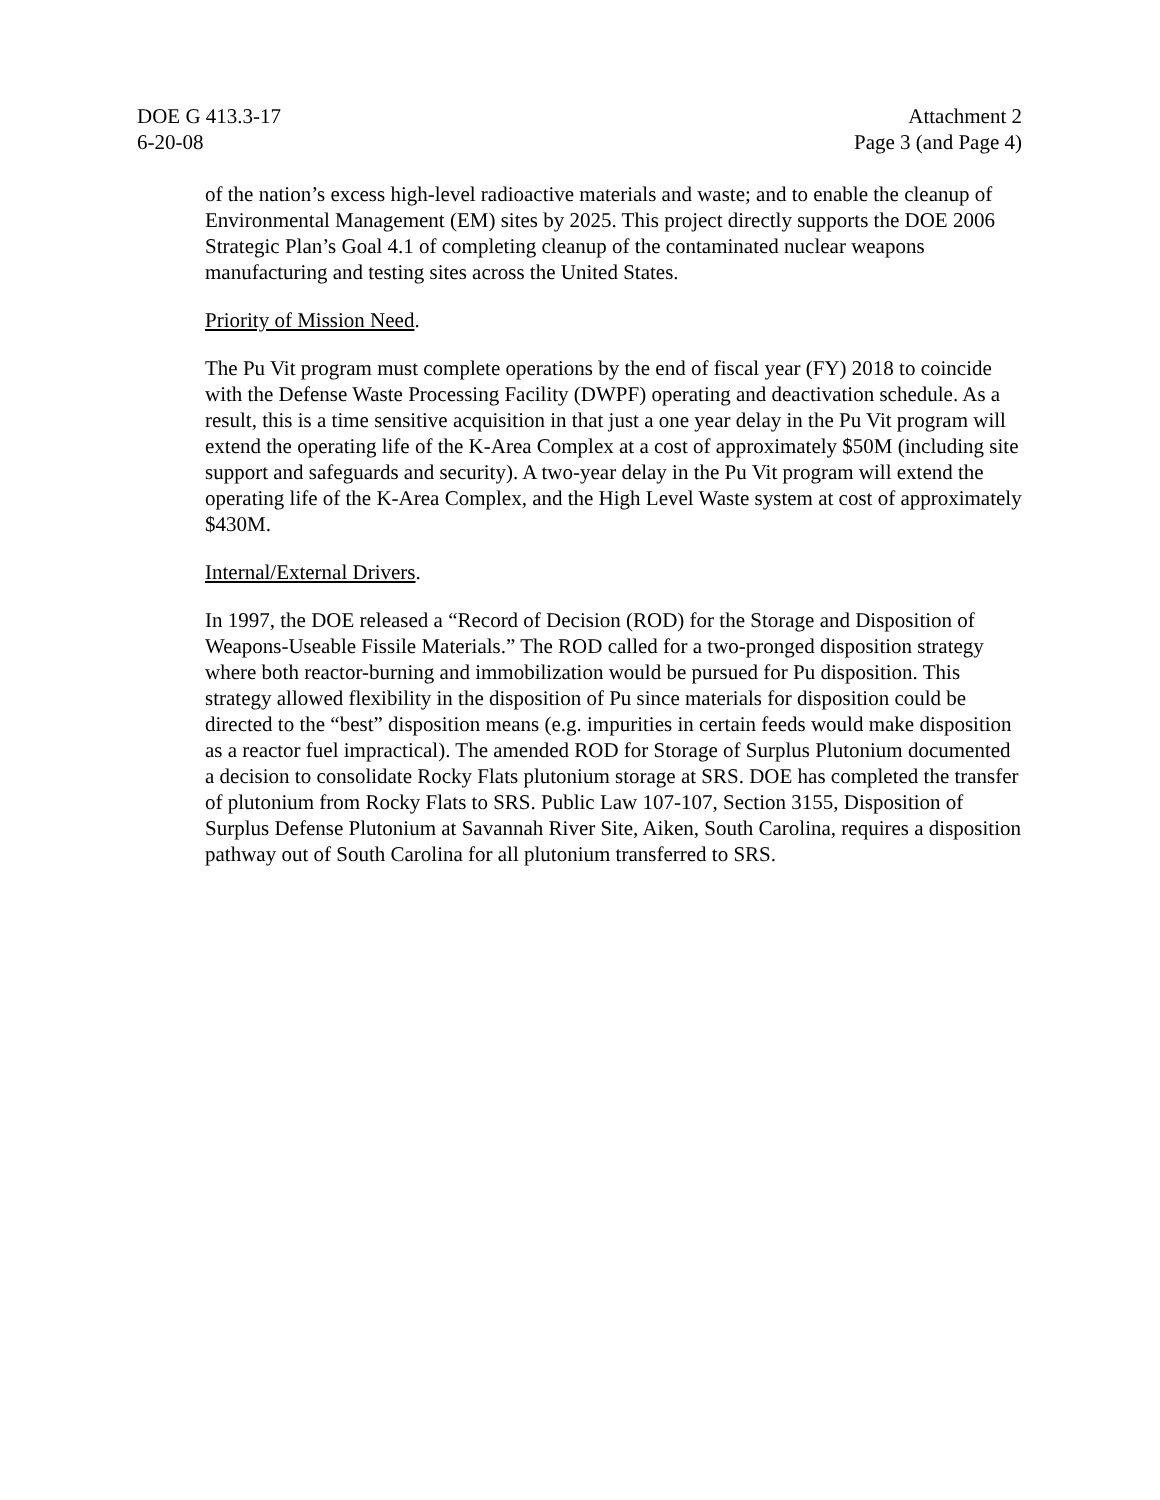DOE G 413.3-17
6-20-08
Attachment 2
Page 3 (and Page 4)
of the nation’s excess high-level radioactive materials and waste; and to enable the cleanup of Environmental Management (EM) sites by 2025. This project directly supports the DOE 2006 Strategic Plan’s Goal 4.1 of completing cleanup of the contaminated nuclear weapons manufacturing and testing sites across the United States.
Priority of Mission Need.
The Pu Vit program must complete operations by the end of fiscal year (FY) 2018 to coincide with the Defense Waste Processing Facility (DWPF) operating and deactivation schedule. As a result, this is a time sensitive acquisition in that just a one year delay in the Pu Vit program will extend the operating life of the K-Area Complex at a cost of approximately $50M (including site support and safeguards and security). A two-year delay in the Pu Vit program will extend the operating life of the K-Area Complex, and the High Level Waste system at cost of approximately $430M.
Internal/External Drivers.
In 1997, the DOE released a “Record of Decision (ROD) for the Storage and Disposition of Weapons-Useable Fissile Materials.” The ROD called for a two-pronged disposition strategy where both reactor-burning and immobilization would be pursued for Pu disposition. This strategy allowed flexibility in the disposition of Pu since materials for disposition could be directed to the “best” disposition means (e.g. impurities in certain feeds would make disposition as a reactor fuel impractical). The amended ROD for Storage of Surplus Plutonium documented a decision to consolidate Rocky Flats plutonium storage at SRS. DOE has completed the transfer of plutonium from Rocky Flats to SRS. Public Law 107-107, Section 3155, Disposition of Surplus Defense Plutonium at Savannah River Site, Aiken, South Carolina, requires a disposition pathway out of South Carolina for all plutonium transferred to SRS.